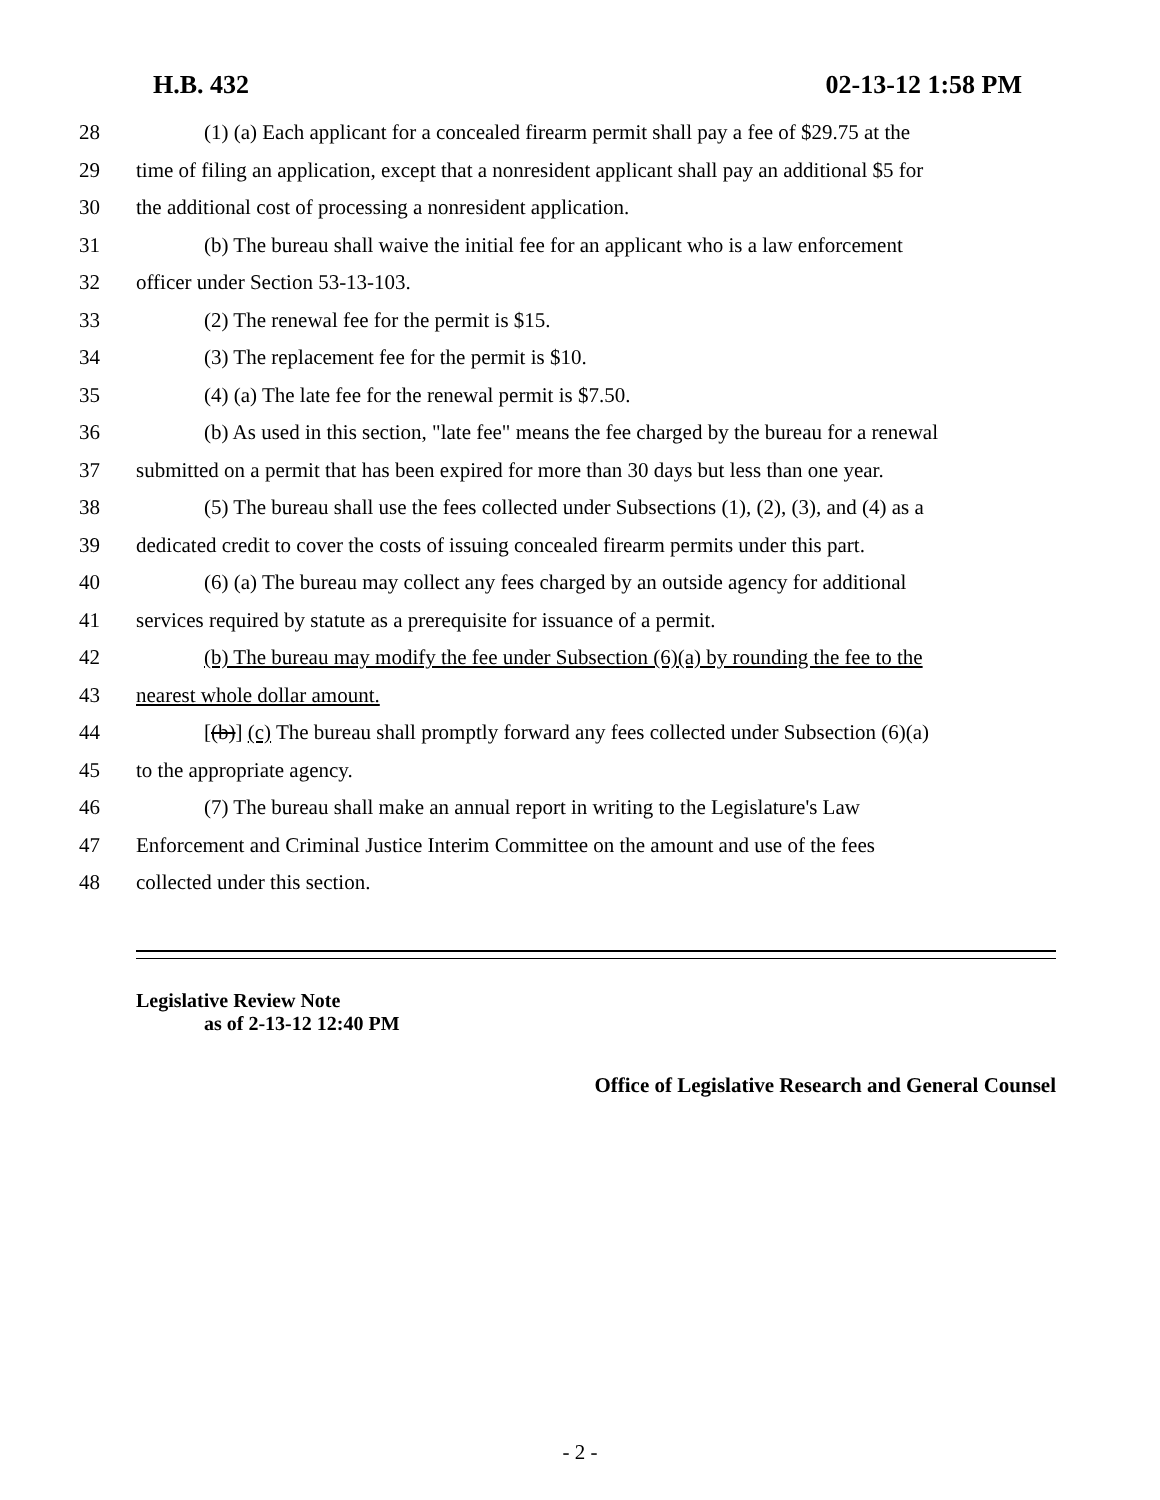H.B. 432 02-13-12 1:58 PM
28 (1) (a) Each applicant for a concealed firearm permit shall pay a fee of $29.75 at the
29 time of filing an application, except that a nonresident applicant shall pay an additional $5 for
30 the additional cost of processing a nonresident application.
31 (b) The bureau shall waive the initial fee for an applicant who is a law enforcement
32 officer under Section 53-13-103.
33 (2) The renewal fee for the permit is $15.
34 (3) The replacement fee for the permit is $10.
35 (4) (a) The late fee for the renewal permit is $7.50.
36 (b) As used in this section, "late fee" means the fee charged by the bureau for a renewal
37 submitted on a permit that has been expired for more than 30 days but less than one year.
38 (5) The bureau shall use the fees collected under Subsections (1), (2), (3), and (4) as a
39 dedicated credit to cover the costs of issuing concealed firearm permits under this part.
40 (6) (a) The bureau may collect any fees charged by an outside agency for additional
41 services required by statute as a prerequisite for issuance of a permit.
42 (b) The bureau may modify the fee under Subsection (6)(a) by rounding the fee to the
43 nearest whole dollar amount.
44 [(b)] (c) The bureau shall promptly forward any fees collected under Subsection (6)(a)
45 to the appropriate agency.
46 (7) The bureau shall make an annual report in writing to the Legislature's Law
47 Enforcement and Criminal Justice Interim Committee on the amount and use of the fees
48 collected under this section.
Legislative Review Note
as of 2-13-12 12:40 PM
Office of Legislative Research and General Counsel
- 2 -